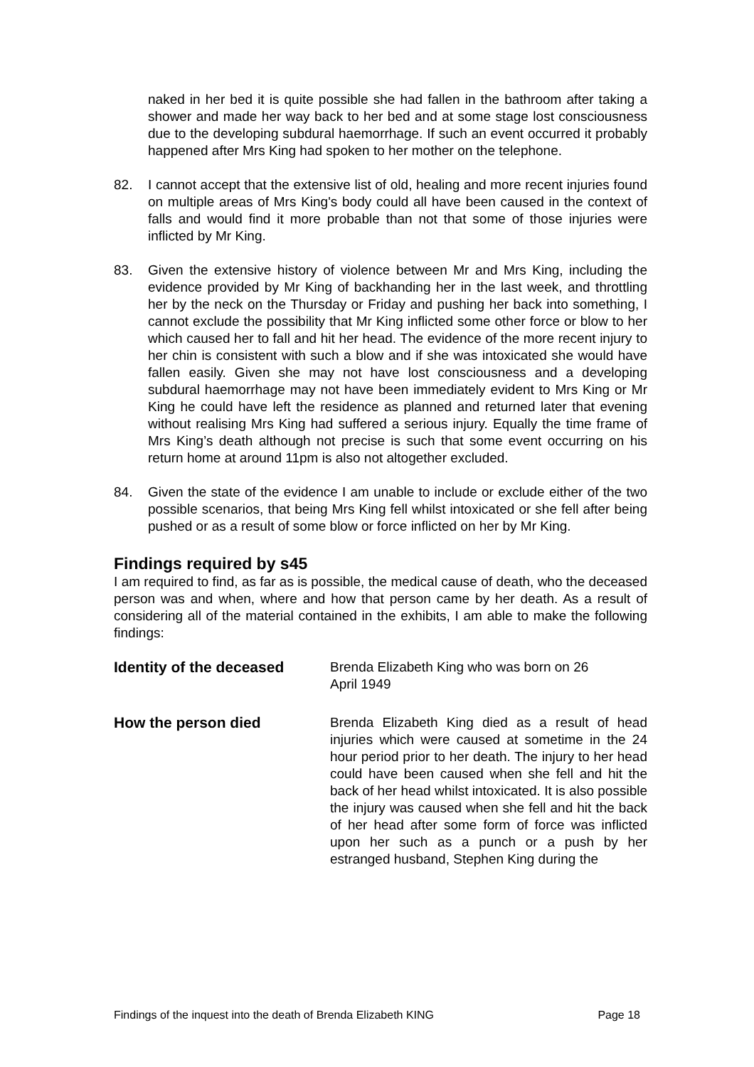naked in her bed it is quite possible she had fallen in the bathroom after taking a shower and made her way back to her bed and at some stage lost consciousness due to the developing subdural haemorrhage. If such an event occurred it probably happened after Mrs King had spoken to her mother on the telephone.
82. I cannot accept that the extensive list of old, healing and more recent injuries found on multiple areas of Mrs King's body could all have been caused in the context of falls and would find it more probable than not that some of those injuries were inflicted by Mr King.
83. Given the extensive history of violence between Mr and Mrs King, including the evidence provided by Mr King of backhanding her in the last week, and throttling her by the neck on the Thursday or Friday and pushing her back into something, I cannot exclude the possibility that Mr King inflicted some other force or blow to her which caused her to fall and hit her head. The evidence of the more recent injury to her chin is consistent with such a blow and if she was intoxicated she would have fallen easily. Given she may not have lost consciousness and a developing subdural haemorrhage may not have been immediately evident to Mrs King or Mr King he could have left the residence as planned and returned later that evening without realising Mrs King had suffered a serious injury. Equally the time frame of Mrs King’s death although not precise is such that some event occurring on his return home at around 11pm is also not altogether excluded.
84. Given the state of the evidence I am unable to include or exclude either of the two possible scenarios, that being Mrs King fell whilst intoxicated or she fell after being pushed or as a result of some blow or force inflicted on her by Mr King.
Findings required by s45
I am required to find, as far as is possible, the medical cause of death, who the deceased person was and when, where and how that person came by her death. As a result of considering all of the material contained in the exhibits, I am able to make the following findings:
Identity of the deceased Brenda Elizabeth King who was born on 26
April 1949
How the person died Brenda Elizabeth King died as a result of head injuries which were caused at sometime in the 24 hour period prior to her death. The injury to her head could have been caused when she fell and hit the back of her head whilst intoxicated. It is also possible the injury was caused when she fell and hit the back of her head after some form of force was inflicted upon her such as a punch or a push by her estranged husband, Stephen King during the
Findings of the inquest into the death of Brenda Elizabeth KING Page 18